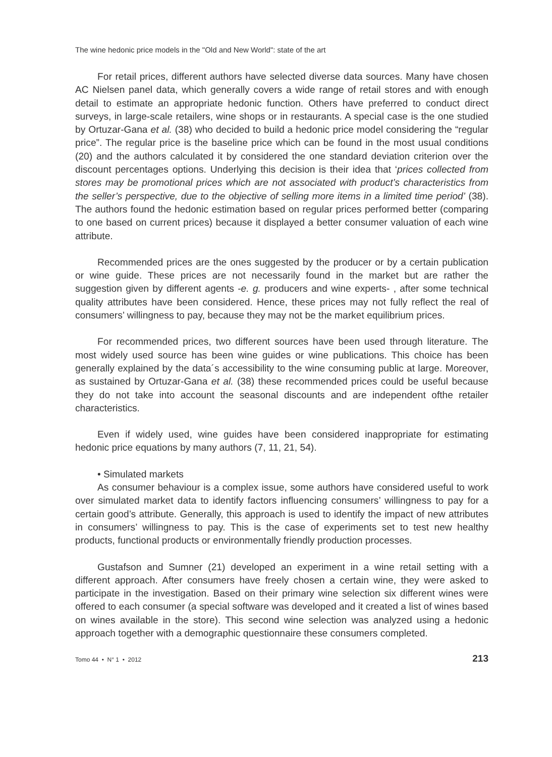The wine hedonic price models in the "Old and New World": state of the art
For retail prices, different authors have selected diverse data sources. Many have chosen AC Nielsen panel data, which generally covers a wide range of retail stores and with enough detail to estimate an appropriate hedonic function. Others have preferred to conduct direct surveys, in large-scale retailers, wine shops or in restaurants. A special case is the one studied by Ortuzar-Gana et al. (38) who decided to build a hedonic price model considering the “regular price”. The regular price is the baseline price which can be found in the most usual conditions (20) and the authors calculated it by considered the one standard deviation criterion over the discount percentages options. Underlying this decision is their idea that ‘prices collected from stores may be promotional prices which are not associated with product’s characteristics from the seller’s perspective, due to the objective of selling more items in a limited time period’ (38). The authors found the hedonic estimation based on regular prices performed better (comparing to one based on current prices) because it displayed a better consumer valuation of each wine attribute.
Recommended prices are the ones suggested by the producer or by a certain publication or wine guide. These prices are not necessarily found in the market but are rather the suggestion given by different agents -e. g. producers and wine experts- , after some technical quality attributes have been considered. Hence, these prices may not fully reflect the real of consumers’ willingness to pay, because they may not be the market equilibrium prices.
For recommended prices, two different sources have been used through literature. The most widely used source has been wine guides or wine publications. This choice has been generally explained by the data´s accessibility to the wine consuming public at large. Moreover, as sustained by Ortuzar-Gana et al. (38) these recommended prices could be useful because they do not take into account the seasonal discounts and are independent ofthe retailer characteristics.
Even if widely used, wine guides have been considered inappropriate for estimating hedonic price equations by many authors (7, 11, 21, 54).
• Simulated markets
As consumer behaviour is a complex issue, some authors have considered useful to work over simulated market data to identify factors influencing consumers’ willingness to pay for a certain good’s attribute. Generally, this approach is used to identify the impact of new attributes in consumers’ willingness to pay. This is the case of experiments set to test new healthy products, functional products or environmentally friendly production processes.
Gustafson and Sumner (21) developed an experiment in a wine retail setting with a different approach. After consumers have freely chosen a certain wine, they were asked to participate in the investigation. Based on their primary wine selection six different wines were offered to each consumer (a special software was developed and it created a list of wines based on wines available in the store). This second wine selection was analyzed using a hedonic approach together with a demographic questionnaire these consumers completed.
Tomo 44 • N° 1 • 2012 213